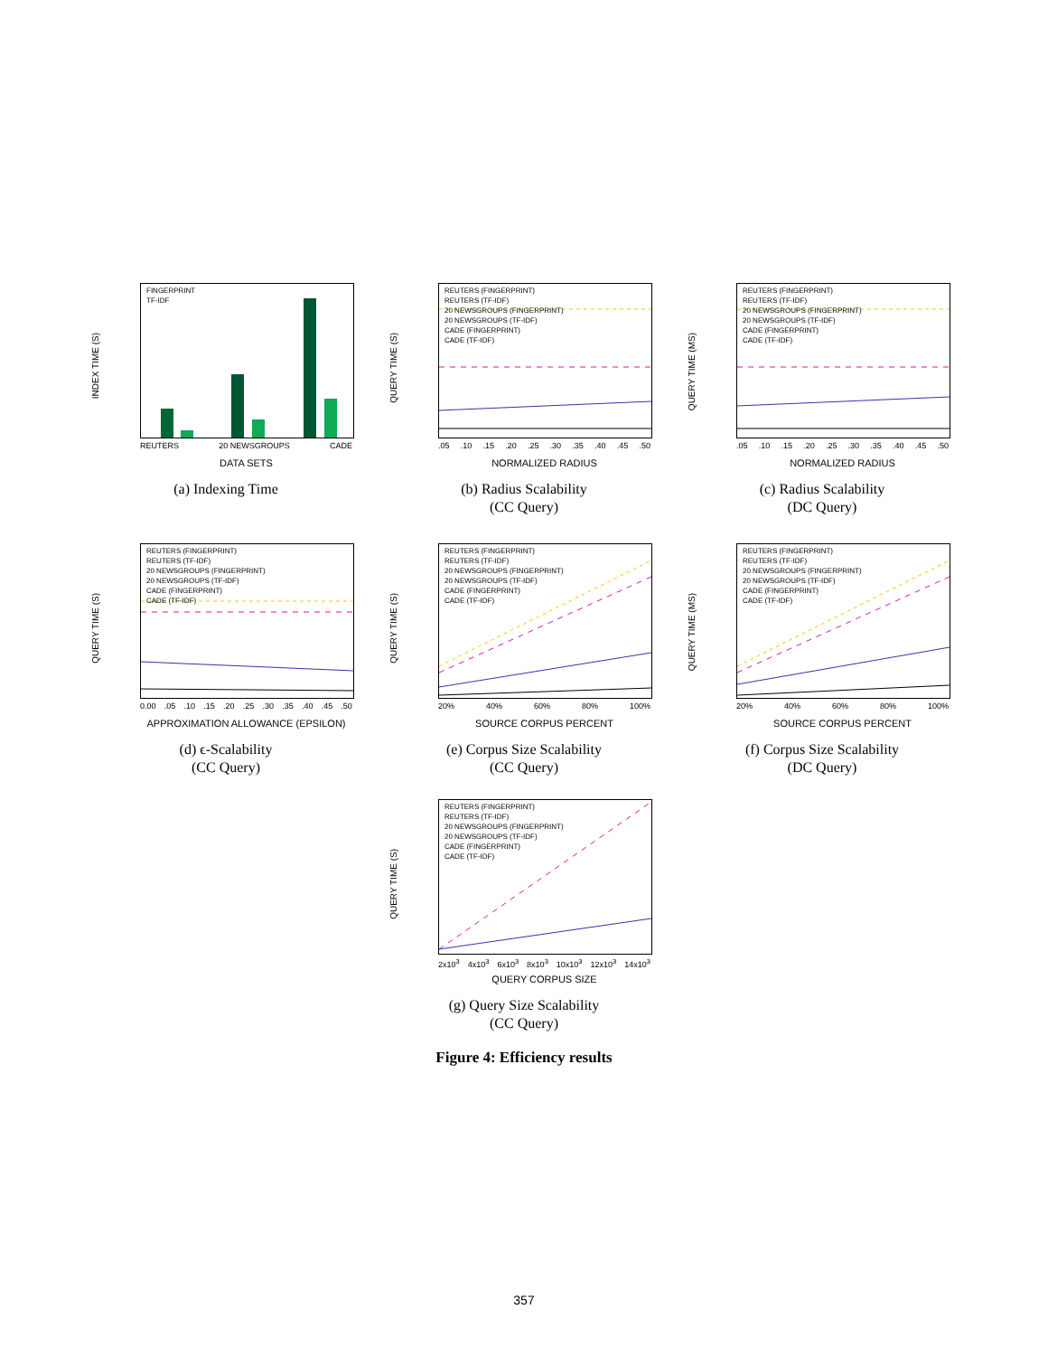INDEX TIME (S)
FINGERPRINT
TF-IDF
REUTERS 20 NEWSGROUPS CADE
DATA SETS
(a) Indexing Time
QUERY TIME (S)
REUTERS (FINGERPRINT)
REUTERS (TF-IDF)
20 NEWSGROUPS (FINGERPRINT)
20 NEWSGROUPS (TF-IDF)
CADE (FINGERPRINT)
CADE (TF-IDF)
.05 .10 .15 .20 .25 .30 .35 .40 .45 .50
NORMALIZED RADIUS
(b) Radius Scalability
(CC Query)
QUERY TIME (MS)
REUTERS (FINGERPRINT)
REUTERS (TF-IDF)
20 NEWSGROUPS (FINGERPRINT)
20 NEWSGROUPS (TF-IDF)
CADE (FINGERPRINT)
CADE (TF-IDF)
.05 .10 .15 .20 .25 .30 .35 .40 .45 .50
NORMALIZED RADIUS
(c) Radius Scalability
(DC Query)
QUERY TIME (S)
REUTERS (FINGERPRINT)
REUTERS (TF-IDF)
20 NEWSGROUPS (FINGERPRINT)
20 NEWSGROUPS (TF-IDF)
CADE (FINGERPRINT)
CADE (TF-IDF)
0.00 .05 .10 .15 .20 .25 .30 .35 .40 .45 .50
APPROXIMATION ALLOWANCE (EPSILON)
(d) ϵ-Scalability
(CC Query)
QUERY TIME (S)
REUTERS (FINGERPRINT)
REUTERS (TF-IDF)
20 NEWSGROUPS (FINGERPRINT)
20 NEWSGROUPS (TF-IDF)
CADE (FINGERPRINT)
CADE (TF-IDF)
20% 40% 60% 80% 100%
SOURCE CORPUS PERCENT
(e) Corpus Size Scalability
(CC Query)
QUERY TIME (MS)
REUTERS (FINGERPRINT)
REUTERS (TF-IDF)
20 NEWSGROUPS (FINGERPRINT)
20 NEWSGROUPS (TF-IDF)
CADE (FINGERPRINT)
CADE (TF-IDF)
20% 40% 60% 80% 100%
SOURCE CORPUS PERCENT
(f) Corpus Size Scalability
(DC Query)
QUERY TIME (S)
REUTERS (FINGERPRINT)
REUTERS (TF-IDF)
20 NEWSGROUPS (FINGERPRINT)
20 NEWSGROUPS (TF-IDF)
CADE (FINGERPRINT)
CADE (TF-IDF)
2x10<sup>3</sup> 4x10<sup>3</sup> 6x10<sup>3</sup> 8x10<sup>3</sup> 10x10<sup>3</sup> 12x10<sup>3</sup> 14x10<sup>3</sup>
QUERY CORPUS SIZE
(g) Query Size Scalability
(CC Query)
Figure 4: Efficiency results
357